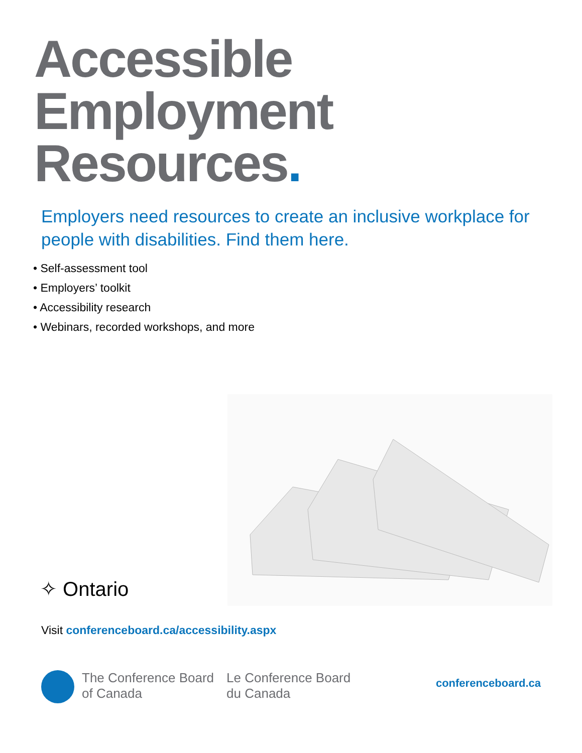Accessible
Employment
Resources.
Employers need resources to create an inclusive workplace for people with disabilities. Find them here.
• Self-assessment tool
• Employers’ toolkit
• Accessibility research
• Webinars, recorded workshops, and more
✧ Ontario
Visit conferenceboard.ca/accessibility.aspx
The Conference Board
of Canada
Le Conference Board
du Canada
conferenceboard.ca